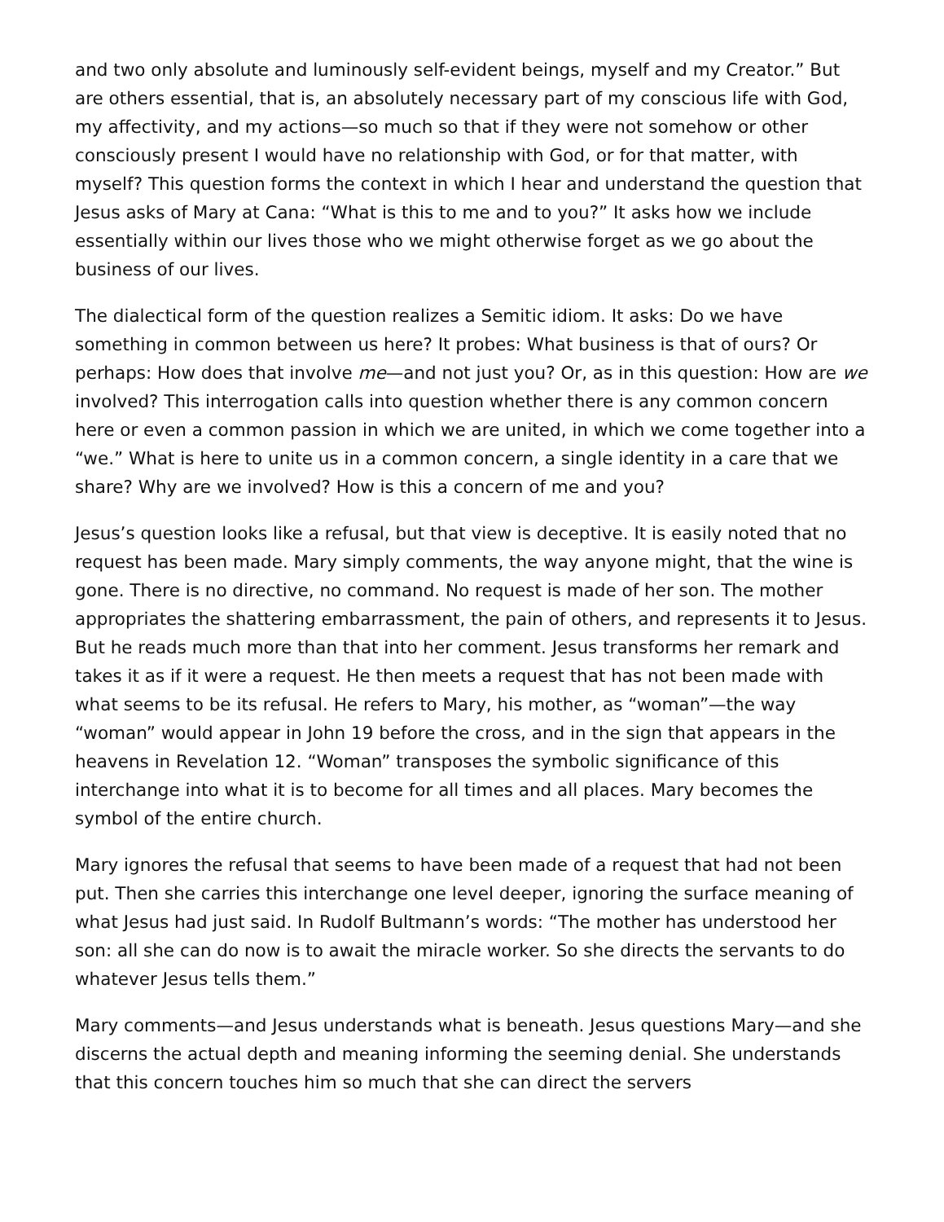and two only absolute and luminously self-evident beings, myself and my Creator.” But are others essential, that is, an absolutely necessary part of my conscious life with God, my affectivity, and my actions—so much so that if they were not somehow or other consciously present I would have no relationship with God, or for that matter, with myself? This question forms the context in which I hear and understand the question that Jesus asks of Mary at Cana: “What is this to me and to you?” It asks how we include essentially within our lives those who we might otherwise forget as we go about the business of our lives.
The dialectical form of the question realizes a Semitic idiom. It asks: Do we have something in common between us here? It probes: What business is that of ours? Or perhaps: How does that involve me—and not just you? Or, as in this question: How are we involved? This interrogation calls into question whether there is any common concern here or even a common passion in which we are united, in which we come together into a “we.” What is here to unite us in a common concern, a single identity in a care that we share? Why are we involved? How is this a concern of me and you?
Jesus’s question looks like a refusal, but that view is deceptive. It is easily noted that no request has been made. Mary simply comments, the way anyone might, that the wine is gone. There is no directive, no command. No request is made of her son. The mother appropriates the shattering embarrassment, the pain of others, and represents it to Jesus. But he reads much more than that into her comment. Jesus transforms her remark and takes it as if it were a request. He then meets a request that has not been made with what seems to be its refusal. He refers to Mary, his mother, as “woman”—the way “woman” would appear in John 19 before the cross, and in the sign that appears in the heavens in Revelation 12. “Woman” transposes the symbolic significance of this interchange into what it is to become for all times and all places. Mary becomes the symbol of the entire church.
Mary ignores the refusal that seems to have been made of a request that had not been put. Then she carries this interchange one level deeper, ignoring the surface meaning of what Jesus had just said. In Rudolf Bultmann’s words: “The mother has understood her son: all she can do now is to await the miracle worker. So she directs the servants to do whatever Jesus tells them.”
Mary comments—and Jesus understands what is beneath. Jesus questions Mary—and she discerns the actual depth and meaning informing the seeming denial. She understands that this concern touches him so much that she can direct the servers